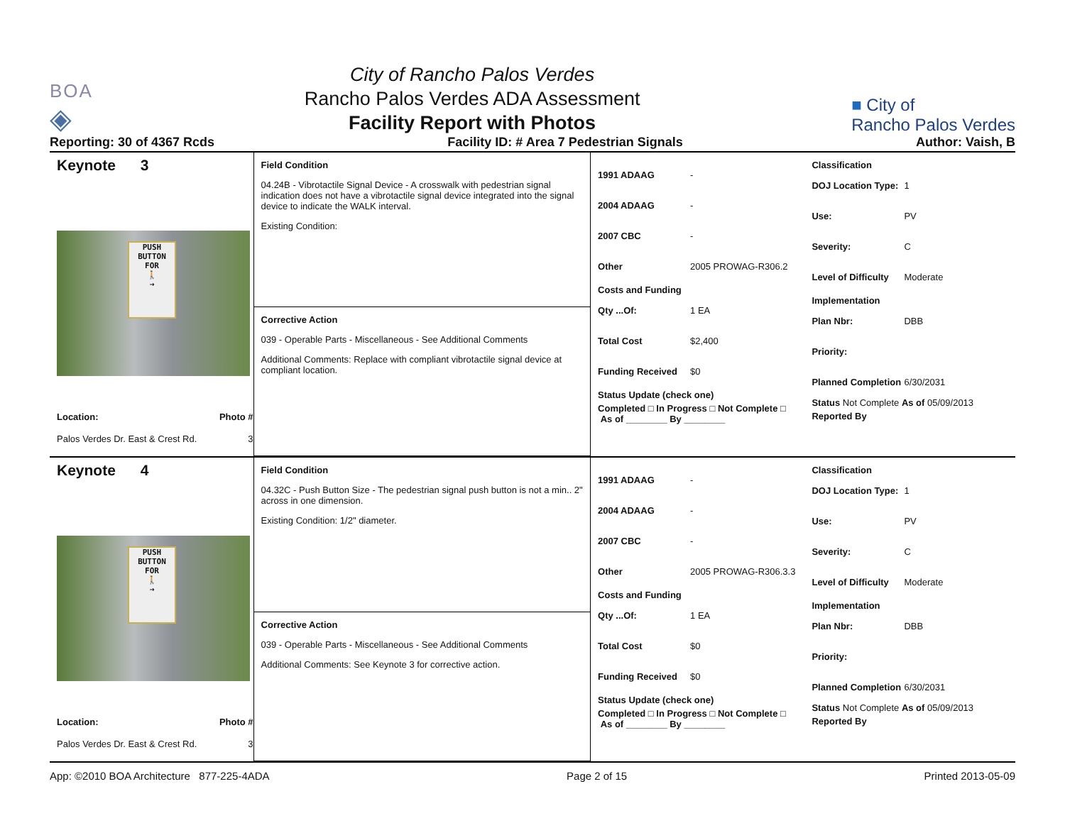BOA
◈
City of Rancho Palos Verdes
Rancho Palos Verdes ADA Assessment
Facility Report with Photos
■ City of
Rancho Palos Verdes
Reporting: 30 of 4367 Rcds Facility ID: # Area 7 Pedestrian Signals Author: Vaish, B
Keynote 3
PUSH BUTTON FOR
🚶
→
Location: Photo #
Palos Verdes Dr. East & Crest Rd. 3
Field Condition
04.24B - Vibrotactile Signal Device - A crosswalk with pedestrian signal indication does not have a vibrotactile signal device integrated into the signal device to indicate the WALK interval.
Existing Condition:
Corrective Action
039 - Operable Parts - Miscellaneous - See Additional Comments
Additional Comments: Replace with compliant vibrotactile signal device at compliant location.
1991 ADAAG -
2004 ADAAG -
2007 CBC -
Other 2005 PROWAG-R306.2
Costs and Funding
Qty ...Of: 1 EA
Total Cost $2,400
Funding Received $0
Status Update (check one)
Completed □ In Progress □ Not Complete □ As of ________ By ________
Classification
DOJ Location Type: 1
Use: PV
Severity: C
Level of Difficulty Moderate
Implementation
Plan Nbr: DBB
Priority:
Planned Completion 6/30/2031
Status Not Complete As of 05/09/2013
Reported By
Keynote 4
PUSH BUTTON FOR
🚶
→
Location: Photo #
Palos Verdes Dr. East & Crest Rd. 3
Field Condition
04.32C - Push Button Size - The pedestrian signal push button is not a min.. 2" across in one dimension.
Existing Condition: 1/2" diameter.
Corrective Action
039 - Operable Parts - Miscellaneous - See Additional Comments
Additional Comments: See Keynote 3 for corrective action.
1991 ADAAG -
2004 ADAAG -
2007 CBC -
Other 2005 PROWAG-R306.3.3
Costs and Funding
Qty ...Of: 1 EA
Total Cost $0
Funding Received $0
Status Update (check one)
Completed □ In Progress □ Not Complete □ As of ________ By ________
Classification
DOJ Location Type: 1
Use: PV
Severity: C
Level of Difficulty Moderate
Implementation
Plan Nbr: DBB
Priority:
Planned Completion 6/30/2031
Status Not Complete As of 05/09/2013
Reported By
App: ©2010 BOA Architecture 877-225-4ADA Page 2 of 15 Printed 2013-05-09